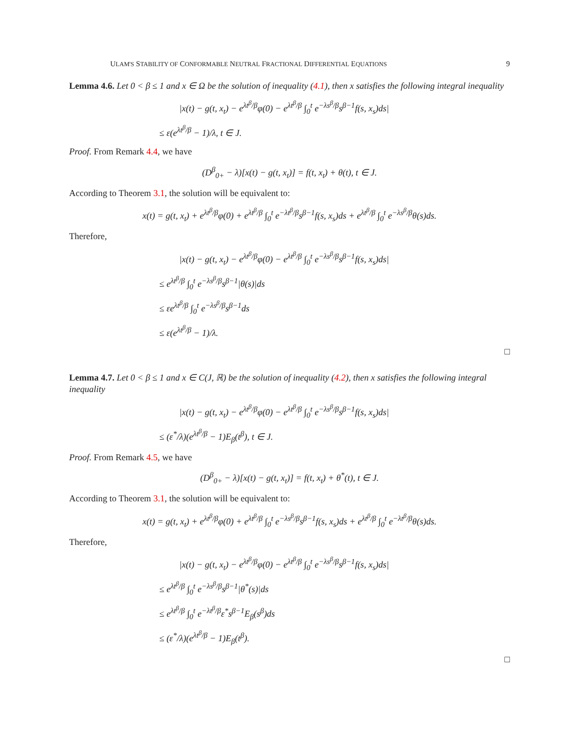ULAM'S STABILITY OF CONFORMABLE NEUTRAL FRACTIONAL DIFFERENTIAL EQUATIONS 9
Lemma 4.6. Let 0 < β ≤ 1 and x ∈ Ω be the solution of inequality (4.1), then x satisfies the following integral inequality
|x(t) − g(t, x<sub>t</sub>) − e<sup>λt<sup>β</sup>/β</sup>φ(0) − e<sup>λt<sup>β</sup>/β</sup> ∫<sub>0</sub><sup>t</sup> e<sup>−λs<sup>β</sup>/β</sup>s<sup>β−1</sup>f(s, x<sub>s</sub>)ds|
≤ ε(e<sup>λt<sup>β</sup>/β</sup> − 1)/λ, t ∈ J.
Proof. From Remark 4.4, we have
(D<sup>β</sup><sub>0+</sub> − λ)[x(t) − g(t, x<sub>t</sub>)] = f(t, x<sub>t</sub>) + θ(t), t ∈ J.
According to Theorem 3.1, the solution will be equivalent to:
x(t) = g(t, x<sub>t</sub>) + e<sup>λt<sup>β</sup>/β</sup>φ(0) + e<sup>λt<sup>β</sup>/β</sup> ∫<sub>0</sub><sup>t</sup> e<sup>−λt<sup>β</sup>/β</sup>s<sup>β−1</sup>f(s, x<sub>s</sub>)ds + e<sup>λt<sup>β</sup>/β</sup> ∫<sub>0</sub><sup>t</sup> e<sup>−λs<sup>β</sup>/β</sup>θ(s)ds.
Therefore,
|x(t) − g(t, x<sub>t</sub>) − e<sup>λt<sup>β</sup>/β</sup>φ(0) − e<sup>λt<sup>β</sup>/β</sup> ∫<sub>0</sub><sup>t</sup> e<sup>−λs<sup>β</sup>/β</sup>s<sup>β−1</sup>f(s, x<sub>s</sub>)ds|
≤ e<sup>λt<sup>β</sup>/β</sup> ∫<sub>0</sub><sup>t</sup> e<sup>−λs<sup>β</sup>/β</sup>s<sup>β−1</sup>|θ(s)|ds
≤ εe<sup>λt<sup>β</sup>/β</sup> ∫<sub>0</sub><sup>t</sup> e<sup>−λs<sup>β</sup>/β</sup>s<sup>β−1</sup>ds
≤ ε(e<sup>λt<sup>β</sup>/β</sup> − 1)/λ.
□
Lemma 4.7. Let 0 < β ≤ 1 and x ∈ C(J, ℝ) be the solution of inequality (4.2), then x satisfies the following integral inequality
|x(t) − g(t, x<sub>t</sub>) − e<sup>λt<sup>β</sup>/β</sup>φ(0) − e<sup>λt<sup>β</sup>/β</sup> ∫<sub>0</sub><sup>t</sup> e<sup>−λs<sup>β</sup>/β</sup>s<sup>β−1</sup>f(s, x<sub>s</sub>)ds|
≤ (ε<sup>*</sup>/λ)(e<sup>λt<sup>β</sup>/β</sup> − 1)E<sub>β</sub>(t<sup>β</sup>), t ∈ J.
Proof. From Remark 4.5, we have
(D<sup>β</sup><sub>0+</sub> − λ)[x(t) − g(t, x<sub>t</sub>)] = f(t, x<sub>t</sub>) + θ<sup>*</sup>(t), t ∈ J.
According to Theorem 3.1, the solution will be equivalent to:
x(t) = g(t, x<sub>t</sub>) + e<sup>λt<sup>β</sup>/β</sup>φ(0) + e<sup>λt<sup>β</sup>/β</sup> ∫<sub>0</sub><sup>t</sup> e<sup>−λs<sup>β</sup>/β</sup>s<sup>β−1</sup>f(s, x<sub>s</sub>)ds + e<sup>λt<sup>β</sup>/β</sup> ∫<sub>0</sub><sup>t</sup> e<sup>−λt<sup>β</sup>/β</sup>θ(s)ds.
Therefore,
|x(t) − g(t, x<sub>t</sub>) − e<sup>λt<sup>β</sup>/β</sup>φ(0) − e<sup>λt<sup>β</sup>/β</sup> ∫<sub>0</sub><sup>t</sup> e<sup>−λs<sup>β</sup>/β</sup>s<sup>β−1</sup>f(s, x<sub>s</sub>)ds|
≤ e<sup>λt<sup>β</sup>/β</sup> ∫<sub>0</sub><sup>t</sup> e<sup>−λs<sup>β</sup>/β</sup>s<sup>β−1</sup>|θ<sup>*</sup>(s)|ds
≤ e<sup>λt<sup>β</sup>/β</sup> ∫<sub>0</sub><sup>t</sup> e<sup>−λt<sup>β</sup>/β</sup>ε<sup>*</sup>s<sup>β−1</sup>E<sub>β</sub>(s<sup>β</sup>)ds
≤ (ε<sup>*</sup>/λ)(e<sup>λt<sup>β</sup>/β</sup> − 1)E<sub>β</sub>(t<sup>β</sup>).
□